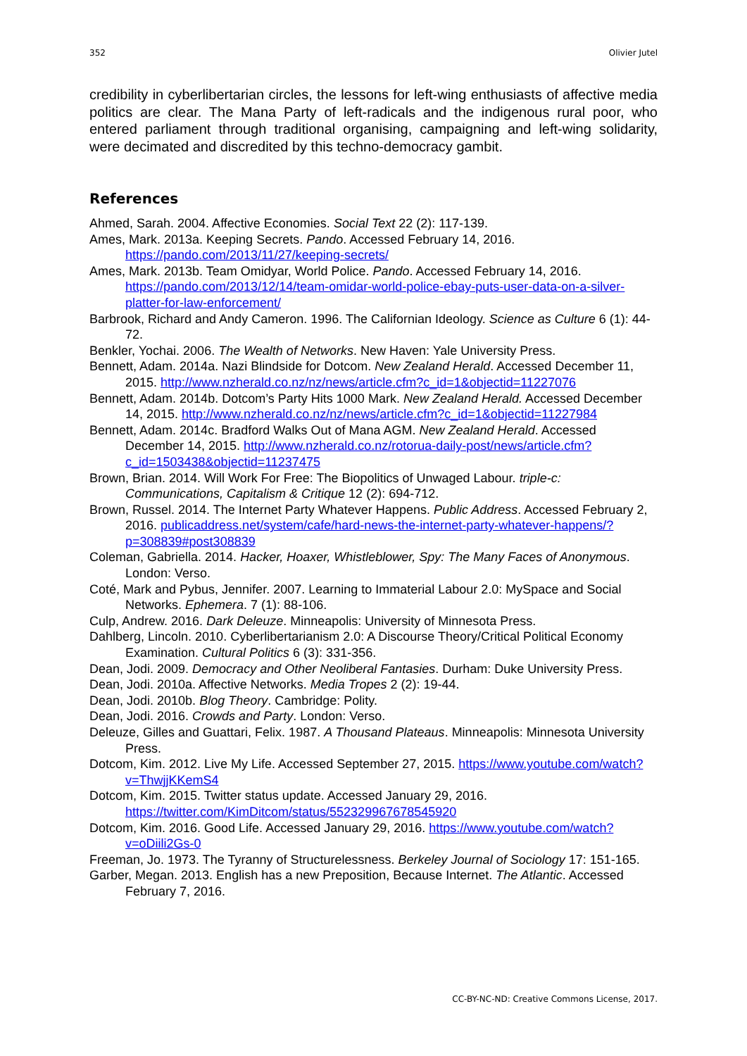352 Olivier Jutel
credibility in cyberlibertarian circles, the lessons for left-wing enthusiasts of affective media politics are clear. The Mana Party of left-radicals and the indigenous rural poor, who entered parliament through traditional organising, campaigning and left-wing solidarity, were decimated and discredited by this techno-democracy gambit.
References
Ahmed, Sarah. 2004. Affective Economies. Social Text 22 (2): 117-139.
Ames, Mark. 2013a. Keeping Secrets. Pando. Accessed February 14, 2016. https://pando.com/2013/11/27/keeping-secrets/
Ames, Mark. 2013b. Team Omidyar, World Police. Pando. Accessed February 14, 2016. https://pando.com/2013/12/14/team-omidar-world-police-ebay-puts-user-data-on-a-silver-platter-for-law-enforcement/
Barbrook, Richard and Andy Cameron. 1996. The Californian Ideology. Science as Culture 6 (1): 44-72.
Benkler, Yochai. 2006. The Wealth of Networks. New Haven: Yale University Press.
Bennett, Adam. 2014a. Nazi Blindside for Dotcom. New Zealand Herald. Accessed December 11, 2015. http://www.nzherald.co.nz/nz/news/article.cfm?c_id=1&objectid=11227076
Bennett, Adam. 2014b. Dotcom’s Party Hits 1000 Mark. New Zealand Herald. Accessed December 14, 2015. http://www.nzherald.co.nz/nz/news/article.cfm?c_id=1&objectid=11227984
Bennett, Adam. 2014c. Bradford Walks Out of Mana AGM. New Zealand Herald. Accessed December 14, 2015. http://www.nzherald.co.nz/rotorua-daily-post/news/article.cfm?c_id=1503438&objectid=11237475
Brown, Brian. 2014. Will Work For Free: The Biopolitics of Unwaged Labour. triple-c: Communications, Capitalism & Critique 12 (2): 694-712.
Brown, Russel. 2014. The Internet Party Whatever Happens. Public Address. Accessed February 2, 2016. publicaddress.net/system/cafe/hard-news-the-internet-party-whatever-happens/?p=308839#post308839
Coleman, Gabriella. 2014. Hacker, Hoaxer, Whistleblower, Spy: The Many Faces of Anonymous. London: Verso.
Coté, Mark and Pybus, Jennifer. 2007. Learning to Immaterial Labour 2.0: MySpace and Social Networks. Ephemera. 7 (1): 88-106.
Culp, Andrew. 2016. Dark Deleuze. Minneapolis: University of Minnesota Press.
Dahlberg, Lincoln. 2010. Cyberlibertarianism 2.0: A Discourse Theory/Critical Political Economy Examination. Cultural Politics 6 (3): 331-356.
Dean, Jodi. 2009. Democracy and Other Neoliberal Fantasies. Durham: Duke University Press.
Dean, Jodi. 2010a. Affective Networks. Media Tropes 2 (2): 19-44.
Dean, Jodi. 2010b. Blog Theory. Cambridge: Polity.
Dean, Jodi. 2016. Crowds and Party. London: Verso.
Deleuze, Gilles and Guattari, Felix. 1987. A Thousand Plateaus. Minneapolis: Minnesota University Press.
Dotcom, Kim. 2012. Live My Life. Accessed September 27, 2015. https://www.youtube.com/watch?v=ThwjjKKemS4
Dotcom, Kim. 2015. Twitter status update. Accessed January 29, 2016. https://twitter.com/KimDitcom/status/552329967678545920
Dotcom, Kim. 2016. Good Life. Accessed January 29, 2016. https://www.youtube.com/watch?v=oDiili2Gs-0
Freeman, Jo. 1973. The Tyranny of Structurelessness. Berkeley Journal of Sociology 17: 151-165.
Garber, Megan. 2013. English has a new Preposition, Because Internet. The Atlantic. Accessed February 7, 2016.
CC-BY-NC-ND: Creative Commons License, 2017.